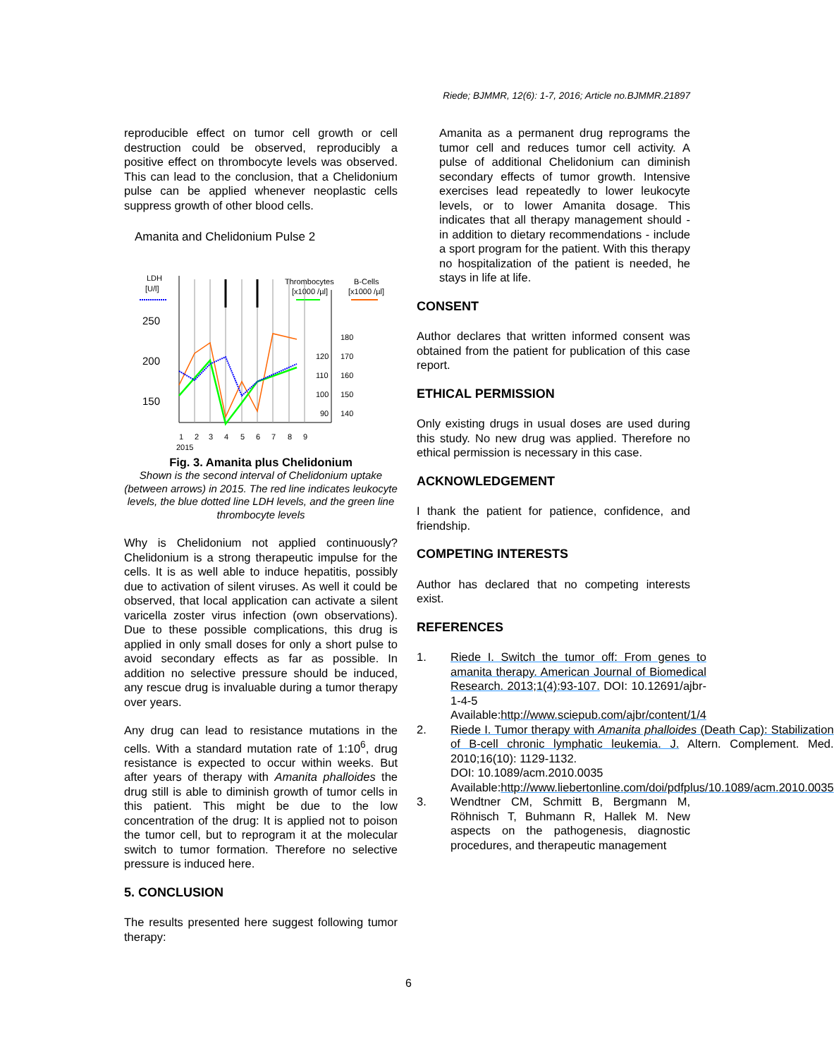Riede; BJMMR, 12(6): 1-7, 2016; Article no.BJMMR.21897
reproducible effect on tumor cell growth or cell destruction could be observed, reproducibly a positive effect on thrombocyte levels was observed. This can lead to the conclusion, that a Chelidonium pulse can be applied whenever neoplastic cells suppress growth of other blood cells.
Amanita and Chelidonium Pulse 2
LDH
[U/l]
Thrombocytes
[x1000 /µl]
B-Cells
[x1000 /µl]
250
200
150
120
110
100
90
180
170
160
150
140
1
2
3
4
5
6
7
8
9
2015
Fig. 3. Amanita plus Chelidonium
Shown is the second interval of Chelidonium uptake (between arrows) in 2015. The red line indicates leukocyte levels, the blue dotted line LDH levels, and the green line thrombocyte levels
Why is Chelidonium not applied continuously? Chelidonium is a strong therapeutic impulse for the cells. It is as well able to induce hepatitis, possibly due to activation of silent viruses. As well it could be observed, that local application can activate a silent varicella zoster virus infection (own observations). Due to these possible complications, this drug is applied in only small doses for only a short pulse to avoid secondary effects as far as possible. In addition no selective pressure should be induced, any rescue drug is invaluable during a tumor therapy over years.
Any drug can lead to resistance mutations in the cells. With a standard mutation rate of 1:10<sup>6</sup>, drug resistance is expected to occur within weeks. But after years of therapy with Amanita phalloides the drug still is able to diminish growth of tumor cells in this patient. This might be due to the low concentration of the drug: It is applied not to poison the tumor cell, but to reprogram it at the molecular switch to tumor formation. Therefore no selective pressure is induced here.
5. CONCLUSION
The results presented here suggest following tumor therapy:
Amanita as a permanent drug reprograms the tumor cell and reduces tumor cell activity. A pulse of additional Chelidonium can diminish secondary effects of tumor growth. Intensive exercises lead repeatedly to lower leukocyte levels, or to lower Amanita dosage. This indicates that all therapy management should - in addition to dietary recommendations - include a sport program for the patient. With this therapy no hospitalization of the patient is needed, he stays in life at life.
CONSENT
Author declares that written informed consent was obtained from the patient for publication of this case report.
ETHICAL PERMISSION
Only existing drugs in usual doses are used during this study. No new drug was applied. Therefore no ethical permission is necessary in this case.
ACKNOWLEDGEMENT
I thank the patient for patience, confidence, and friendship.
COMPETING INTERESTS
Author has declared that no competing interests exist.
REFERENCES
1. Riede I. Switch the tumor off: From genes to amanita therapy. American Journal of Biomedical Research. 2013;1(4):93-107. DOI: 10.12691/ajbr-1-4-5 Available:http://www.sciepub.com/ajbr/content/1/4
2. Riede I. Tumor therapy with Amanita phalloides (Death Cap): Stabilization of B-cell chronic lymphatic leukemia. J. Altern. Complement. Med. 2010;16(10): 1129-1132.
DOI: 10.1089/acm.2010.0035
Available:http://www.liebertonline.com/doi/pdfplus/10.1089/acm.2010.0035
3. Wendtner CM, Schmitt B, Bergmann M, Röhnisch T, Buhmann R, Hallek M. New aspects on the pathogenesis, diagnostic procedures, and therapeutic management
6